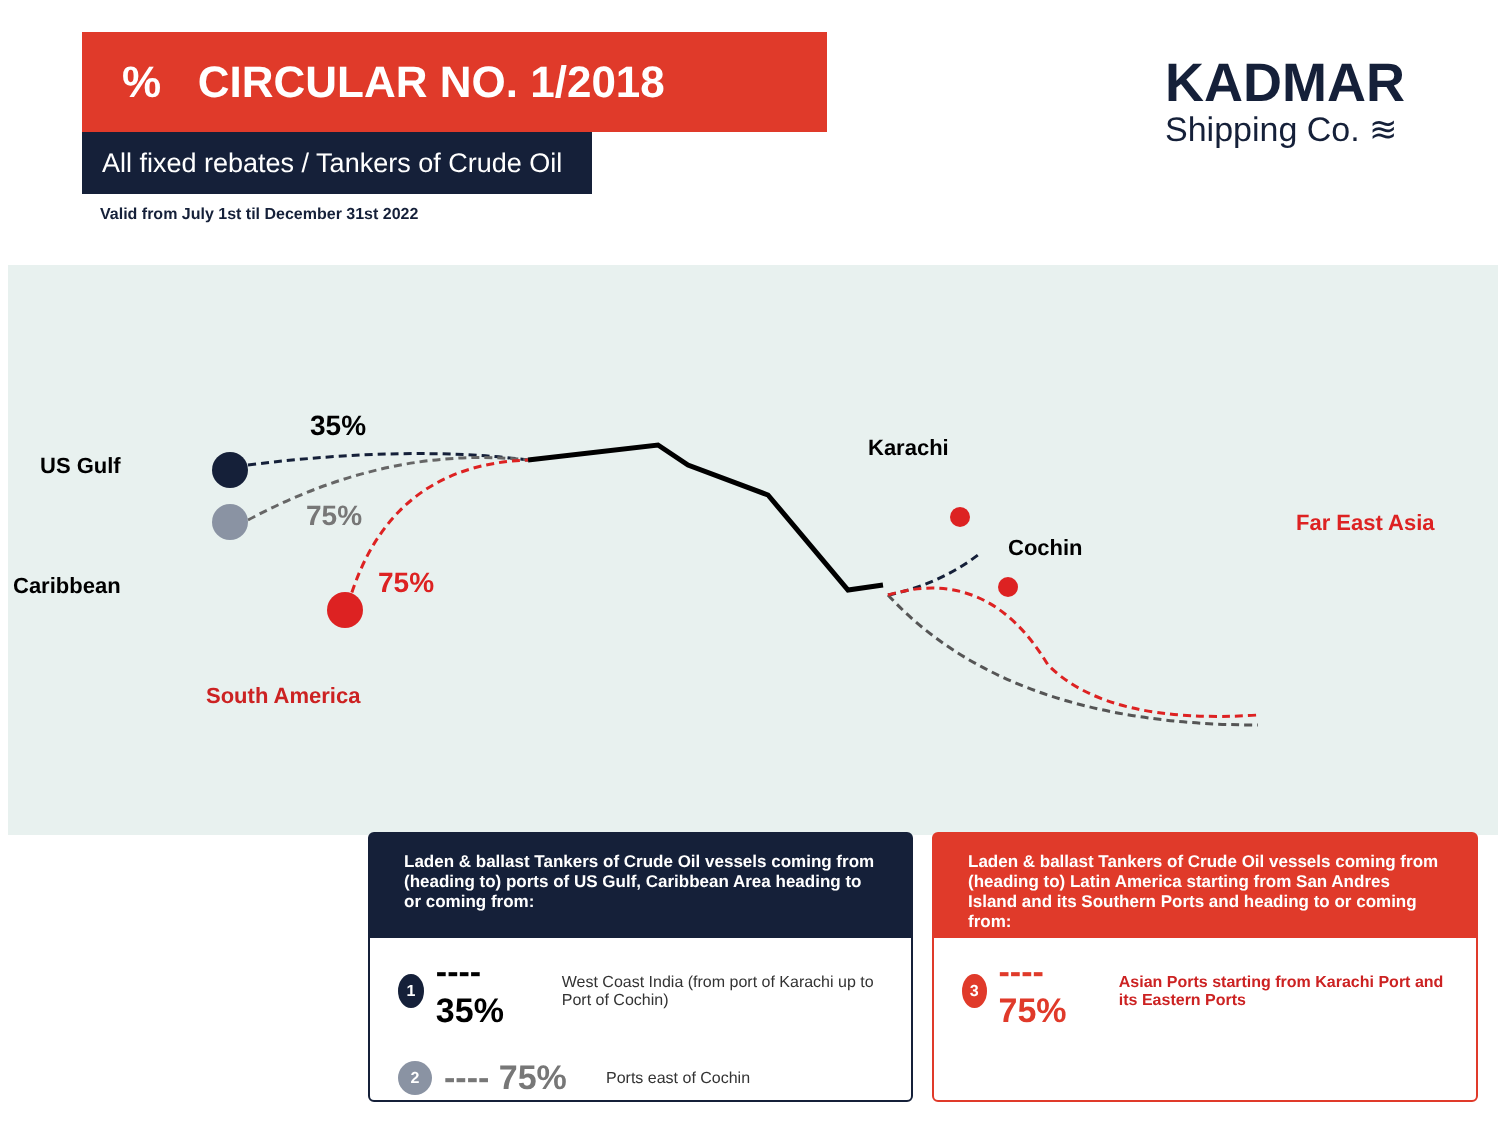% CIRCULAR NO. 1/2018
All fixed rebates / Tankers of Crude Oil
Valid from July 1st til December 31st 2022
KADMAR
Shipping Co. ≋
US Gulf
Caribbean
35%
75%
75%
South America
Karachi
Cochin
Far East Asia
Laden & ballast Tankers of Crude Oil vessels coming from (heading to) ports of US Gulf, Caribbean Area heading to or coming from:
1 ---- 35% West Coast India (from port of Karachi up to Port of Cochin)
2 ---- 75% Ports east of Cochin
Laden & ballast Tankers of Crude Oil vessels coming from (heading to) Latin America starting from San Andres Island and its Southern Ports and heading to or coming from:
3 ---- 75% Asian Ports starting from Karachi Port and its Eastern Ports